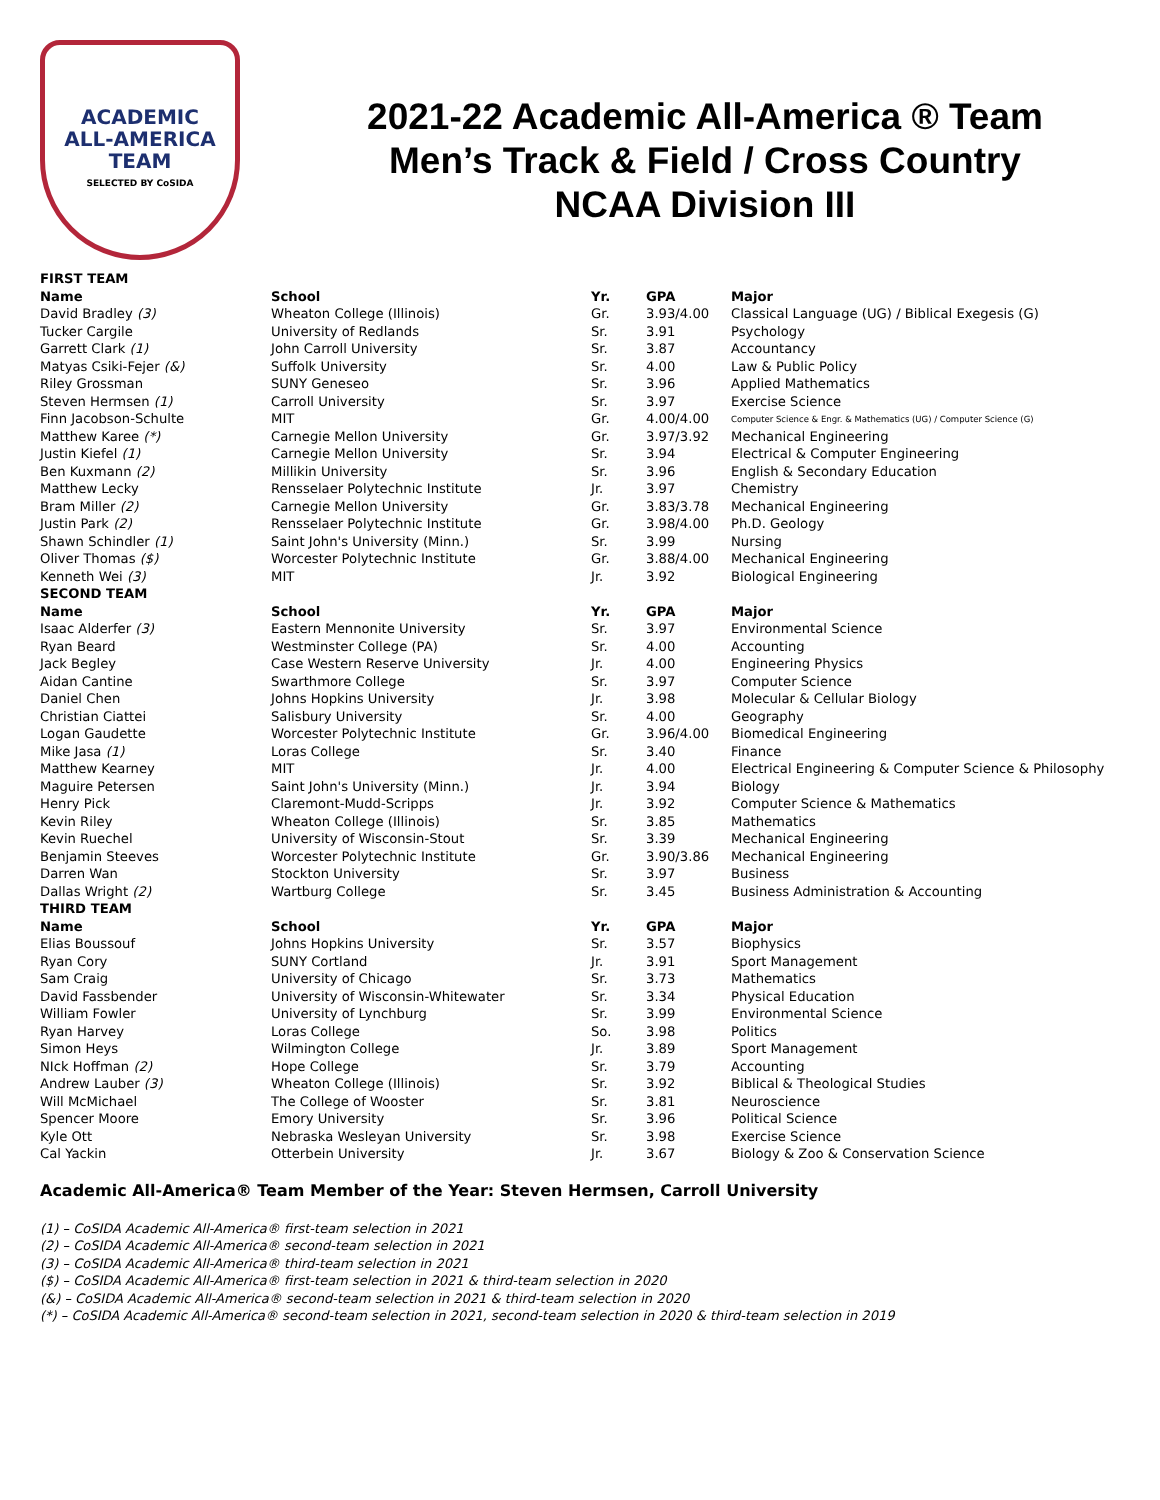ACADEMIC
ALL-AMERICA
TEAM
SELECTED BY CoSIDA
2021-22 Academic All-America ® Team
Men’s Track & Field / Cross Country
NCAA Division III
| FIRST TEAM | | | | |
| Name | School | Yr. | GPA | Major |
| David Bradley (3) | Wheaton College (Illinois) | Gr. | 3.93/4.00 | Classical Language (UG) / Biblical Exegesis (G) |
| Tucker Cargile | University of Redlands | Sr. | 3.91 | Psychology |
| Garrett Clark (1) | John Carroll University | Sr. | 3.87 | Accountancy |
| Matyas Csiki-Fejer (&) | Suffolk University | Sr. | 4.00 | Law & Public Policy |
| Riley Grossman | SUNY Geneseo | Sr. | 3.96 | Applied Mathematics |
| Steven Hermsen (1) | Carroll University | Sr. | 3.97 | Exercise Science |
| Finn Jacobson-Schulte | MIT | Gr. | 4.00/4.00 | Computer Science & Engr. & Mathematics (UG) / Computer Science (G) |
| Matthew Karee (*) | Carnegie Mellon University | Gr. | 3.97/3.92 | Mechanical Engineering |
| Justin Kiefel (1) | Carnegie Mellon University | Sr. | 3.94 | Electrical & Computer Engineering |
| Ben Kuxmann (2) | Millikin University | Sr. | 3.96 | English & Secondary Education |
| Matthew Lecky | Rensselaer Polytechnic Institute | Jr. | 3.97 | Chemistry |
| Bram Miller (2) | Carnegie Mellon University | Gr. | 3.83/3.78 | Mechanical Engineering |
| Justin Park (2) | Rensselaer Polytechnic Institute | Gr. | 3.98/4.00 | Ph.D. Geology |
| Shawn Schindler (1) | Saint John's University (Minn.) | Sr. | 3.99 | Nursing |
| Oliver Thomas ($) | Worcester Polytechnic Institute | Gr. | 3.88/4.00 | Mechanical Engineering |
| Kenneth Wei (3) | MIT | Jr. | 3.92 | Biological Engineering |
| SECOND TEAM | | | | |
| Name | School | Yr. | GPA | Major |
| Isaac Alderfer (3) | Eastern Mennonite University | Sr. | 3.97 | Environmental Science |
| Ryan Beard | Westminster College (PA) | Sr. | 4.00 | Accounting |
| Jack Begley | Case Western Reserve University | Jr. | 4.00 | Engineering Physics |
| Aidan Cantine | Swarthmore College | Sr. | 3.97 | Computer Science |
| Daniel Chen | Johns Hopkins University | Jr. | 3.98 | Molecular & Cellular Biology |
| Christian Ciattei | Salisbury University | Sr. | 4.00 | Geography |
| Logan Gaudette | Worcester Polytechnic Institute | Gr. | 3.96/4.00 | Biomedical Engineering |
| Mike Jasa (1) | Loras College | Sr. | 3.40 | Finance |
| Matthew Kearney | MIT | Jr. | 4.00 | Electrical Engineering & Computer Science & Philosophy |
| Maguire Petersen | Saint John's University (Minn.) | Jr. | 3.94 | Biology |
| Henry Pick | Claremont-Mudd-Scripps | Jr. | 3.92 | Computer Science & Mathematics |
| Kevin Riley | Wheaton College (Illinois) | Sr. | 3.85 | Mathematics |
| Kevin Ruechel | University of Wisconsin-Stout | Sr. | 3.39 | Mechanical Engineering |
| Benjamin Steeves | Worcester Polytechnic Institute | Gr. | 3.90/3.86 | Mechanical Engineering |
| Darren Wan | Stockton University | Sr. | 3.97 | Business |
| Dallas Wright (2) | Wartburg College | Sr. | 3.45 | Business Administration & Accounting |
| THIRD TEAM | | | | |
| Name | School | Yr. | GPA | Major |
| Elias Boussouf | Johns Hopkins University | Sr. | 3.57 | Biophysics |
| Ryan Cory | SUNY Cortland | Jr. | 3.91 | Sport Management |
| Sam Craig | University of Chicago | Sr. | 3.73 | Mathematics |
| David Fassbender | University of Wisconsin-Whitewater | Sr. | 3.34 | Physical Education |
| William Fowler | University of Lynchburg | Sr. | 3.99 | Environmental Science |
| Ryan Harvey | Loras College | So. | 3.98 | Politics |
| Simon Heys | Wilmington College | Jr. | 3.89 | Sport Management |
| NIck Hoffman (2) | Hope College | Sr. | 3.79 | Accounting |
| Andrew Lauber (3) | Wheaton College (Illinois) | Sr. | 3.92 | Biblical & Theological Studies |
| Will McMichael | The College of Wooster | Sr. | 3.81 | Neuroscience |
| Spencer Moore | Emory University | Sr. | 3.96 | Political Science |
| Kyle Ott | Nebraska Wesleyan University | Sr. | 3.98 | Exercise Science |
| Cal Yackin | Otterbein University | Jr. | 3.67 | Biology & Zoo & Conservation Science |
Academic All-America® Team Member of the Year: Steven Hermsen, Carroll University
(1) – CoSIDA Academic All-America® first-team selection in 2021
(2) – CoSIDA Academic All-America® second-team selection in 2021
(3) – CoSIDA Academic All-America® third-team selection in 2021
($) – CoSIDA Academic All-America® first-team selection in 2021 & third-team selection in 2020
(&) – CoSIDA Academic All-America® second-team selection in 2021 & third-team selection in 2020
(*) – CoSIDA Academic All-America® second-team selection in 2021, second-team selection in 2020 & third-team selection in 2019